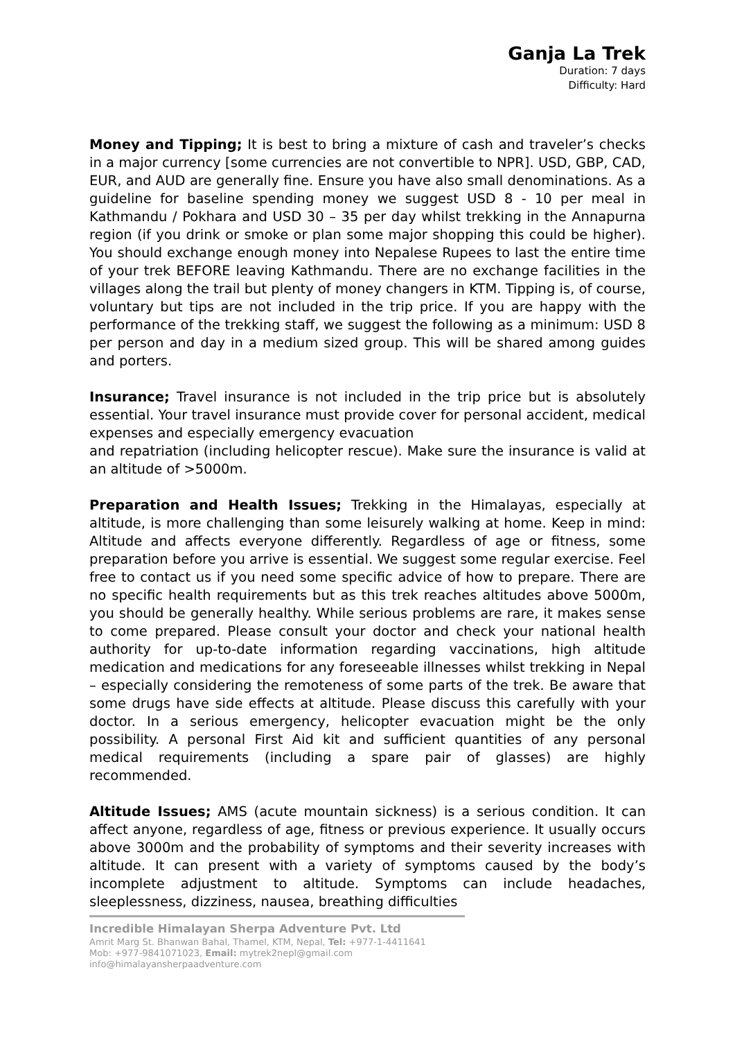Ganja La Trek
Duration: 7 days
Difficulty: Hard
Money and Tipping; It is best to bring a mixture of cash and traveler’s checks in a major currency [some currencies are not convertible to NPR]. USD, GBP, CAD, EUR, and AUD are generally fine. Ensure you have also small denominations. As a guideline for baseline spending money we suggest USD 8 - 10 per meal in Kathmandu / Pokhara and USD 30 – 35 per day whilst trekking in the Annapurna region (if you drink or smoke or plan some major shopping this could be higher). You should exchange enough money into Nepalese Rupees to last the entire time of your trek BEFORE leaving Kathmandu. There are no exchange facilities in the villages along the trail but plenty of money changers in KTM. Tipping is, of course, voluntary but tips are not included in the trip price. If you are happy with the performance of the trekking staff, we suggest the following as a minimum: USD 8 per person and day in a medium sized group. This will be shared among guides and porters.
Insurance; Travel insurance is not included in the trip price but is absolutely essential. Your travel insurance must provide cover for personal accident, medical expenses and especially emergency evacuation
and repatriation (including helicopter rescue). Make sure the insurance is valid at an altitude of >5000m.
Preparation and Health Issues; Trekking in the Himalayas, especially at altitude, is more challenging than some leisurely walking at home. Keep in mind: Altitude and affects everyone differently. Regardless of age or fitness, some preparation before you arrive is essential. We suggest some regular exercise. Feel free to contact us if you need some specific advice of how to prepare. There are no specific health requirements but as this trek reaches altitudes above 5000m, you should be generally healthy. While serious problems are rare, it makes sense to come prepared. Please consult your doctor and check your national health authority for up-to-date information regarding vaccinations, high altitude medication and medications for any foreseeable illnesses whilst trekking in Nepal – especially considering the remoteness of some parts of the trek. Be aware that some drugs have side effects at altitude. Please discuss this carefully with your doctor. In a serious emergency, helicopter evacuation might be the only possibility. A personal First Aid kit and sufficient quantities of any personal medical requirements (including a spare pair of glasses) are highly recommended.
Altitude Issues; AMS (acute mountain sickness) is a serious condition. It can affect anyone, regardless of age, fitness or previous experience. It usually occurs above 3000m and the probability of symptoms and their severity increases with altitude. It can present with a variety of symptoms caused by the body’s incomplete adjustment to altitude. Symptoms can include headaches, sleeplessness, dizziness, nausea, breathing difficulties
Incredible Himalayan Sherpa Adventure Pvt. Ltd
Amrit Marg St. Bhanwan Bahal, Thamel, KTM, Nepal, Tel: +977-1-4411641
Mob: +977-9841071023, Email: mytrek2nepl@gmail.com
info@himalayansherpaadventure.com